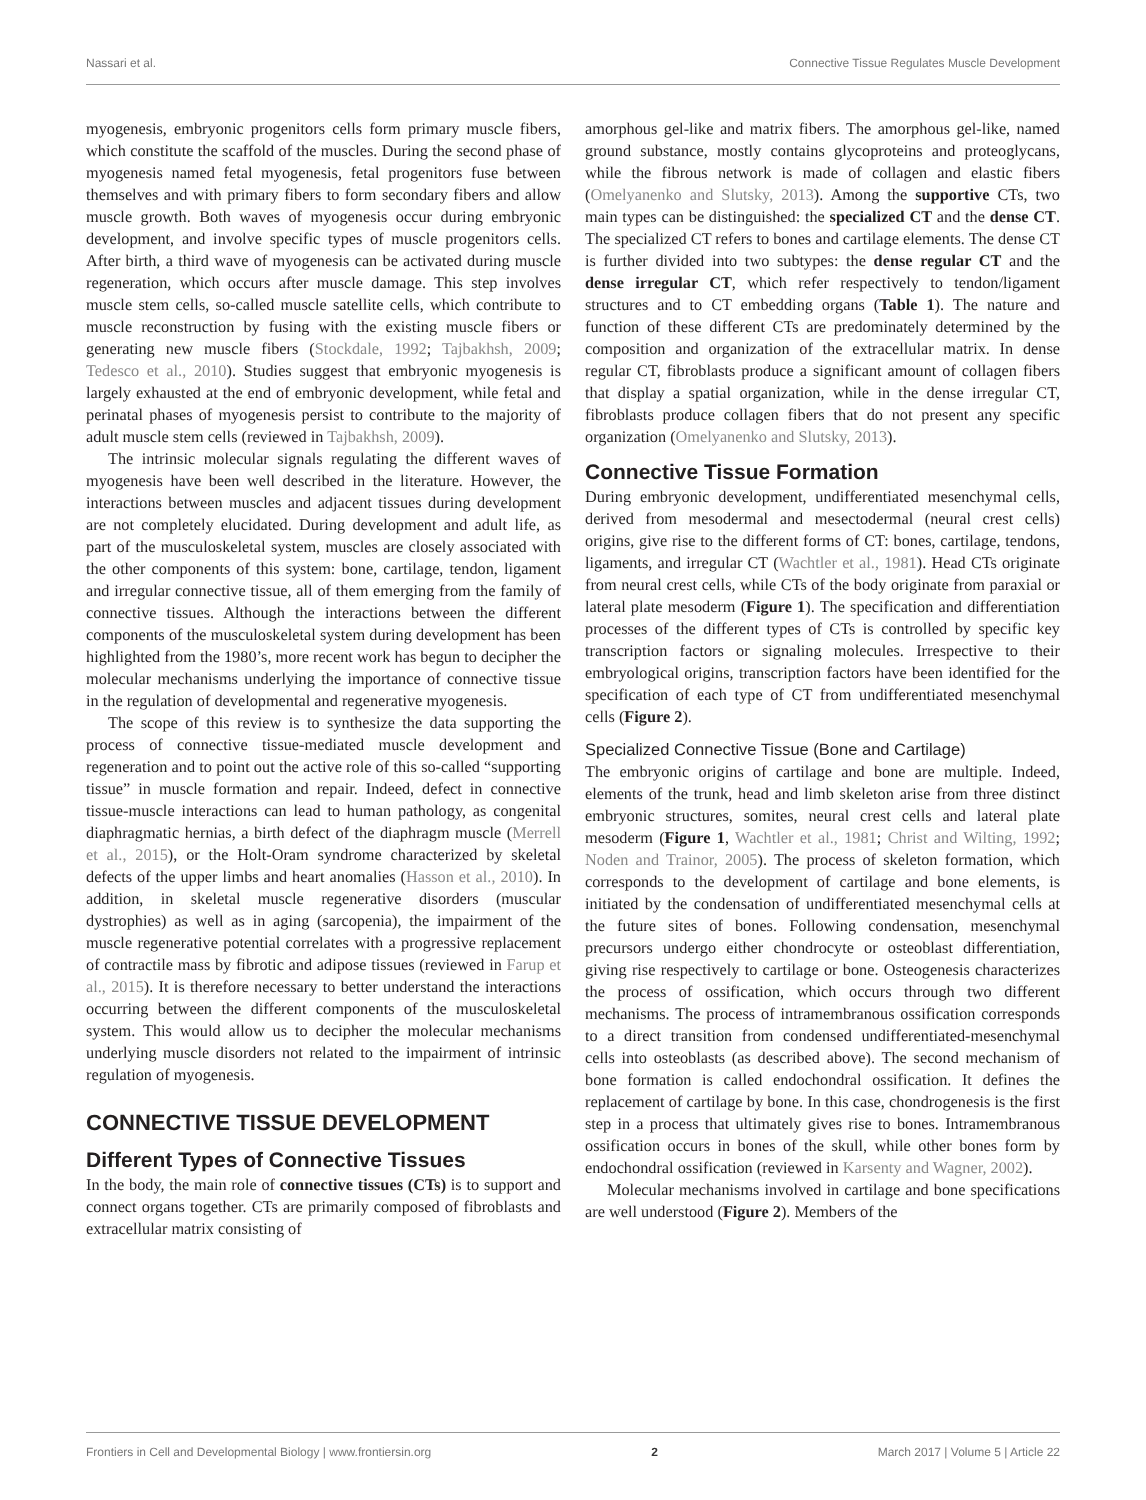Nassari et al. Connective Tissue Regulates Muscle Development
myogenesis, embryonic progenitors cells form primary muscle fibers, which constitute the scaffold of the muscles. During the second phase of myogenesis named fetal myogenesis, fetal progenitors fuse between themselves and with primary fibers to form secondary fibers and allow muscle growth. Both waves of myogenesis occur during embryonic development, and involve specific types of muscle progenitors cells. After birth, a third wave of myogenesis can be activated during muscle regeneration, which occurs after muscle damage. This step involves muscle stem cells, so-called muscle satellite cells, which contribute to muscle reconstruction by fusing with the existing muscle fibers or generating new muscle fibers (Stockdale, 1992; Tajbakhsh, 2009; Tedesco et al., 2010). Studies suggest that embryonic myogenesis is largely exhausted at the end of embryonic development, while fetal and perinatal phases of myogenesis persist to contribute to the majority of adult muscle stem cells (reviewed in Tajbakhsh, 2009).
The intrinsic molecular signals regulating the different waves of myogenesis have been well described in the literature. However, the interactions between muscles and adjacent tissues during development are not completely elucidated. During development and adult life, as part of the musculoskeletal system, muscles are closely associated with the other components of this system: bone, cartilage, tendon, ligament and irregular connective tissue, all of them emerging from the family of connective tissues. Although the interactions between the different components of the musculoskeletal system during development has been highlighted from the 1980’s, more recent work has begun to decipher the molecular mechanisms underlying the importance of connective tissue in the regulation of developmental and regenerative myogenesis.
The scope of this review is to synthesize the data supporting the process of connective tissue-mediated muscle development and regeneration and to point out the active role of this so-called “supporting tissue” in muscle formation and repair. Indeed, defect in connective tissue-muscle interactions can lead to human pathology, as congenital diaphragmatic hernias, a birth defect of the diaphragm muscle (Merrell et al., 2015), or the Holt-Oram syndrome characterized by skeletal defects of the upper limbs and heart anomalies (Hasson et al., 2010). In addition, in skeletal muscle regenerative disorders (muscular dystrophies) as well as in aging (sarcopenia), the impairment of the muscle regenerative potential correlates with a progressive replacement of contractile mass by fibrotic and adipose tissues (reviewed in Farup et al., 2015). It is therefore necessary to better understand the interactions occurring between the different components of the musculoskeletal system. This would allow us to decipher the molecular mechanisms underlying muscle disorders not related to the impairment of intrinsic regulation of myogenesis.
CONNECTIVE TISSUE DEVELOPMENT
Different Types of Connective Tissues
In the body, the main role of connective tissues (CTs) is to support and connect organs together. CTs are primarily composed of fibroblasts and extracellular matrix consisting of
amorphous gel-like and matrix fibers. The amorphous gel-like, named ground substance, mostly contains glycoproteins and proteoglycans, while the fibrous network is made of collagen and elastic fibers (Omelyanenko and Slutsky, 2013). Among the supportive CTs, two main types can be distinguished: the specialized CT and the dense CT. The specialized CT refers to bones and cartilage elements. The dense CT is further divided into two subtypes: the dense regular CT and the dense irregular CT, which refer respectively to tendon/ligament structures and to CT embedding organs (Table 1). The nature and function of these different CTs are predominately determined by the composition and organization of the extracellular matrix. In dense regular CT, fibroblasts produce a significant amount of collagen fibers that display a spatial organization, while in the dense irregular CT, fibroblasts produce collagen fibers that do not present any specific organization (Omelyanenko and Slutsky, 2013).
Connective Tissue Formation
During embryonic development, undifferentiated mesenchymal cells, derived from mesodermal and mesectodermal (neural crest cells) origins, give rise to the different forms of CT: bones, cartilage, tendons, ligaments, and irregular CT (Wachtler et al., 1981). Head CTs originate from neural crest cells, while CTs of the body originate from paraxial or lateral plate mesoderm (Figure 1). The specification and differentiation processes of the different types of CTs is controlled by specific key transcription factors or signaling molecules. Irrespective to their embryological origins, transcription factors have been identified for the specification of each type of CT from undifferentiated mesenchymal cells (Figure 2).
Specialized Connective Tissue (Bone and Cartilage)
The embryonic origins of cartilage and bone are multiple. Indeed, elements of the trunk, head and limb skeleton arise from three distinct embryonic structures, somites, neural crest cells and lateral plate mesoderm (Figure 1, Wachtler et al., 1981; Christ and Wilting, 1992; Noden and Trainor, 2005). The process of skeleton formation, which corresponds to the development of cartilage and bone elements, is initiated by the condensation of undifferentiated mesenchymal cells at the future sites of bones. Following condensation, mesenchymal precursors undergo either chondrocyte or osteoblast differentiation, giving rise respectively to cartilage or bone. Osteogenesis characterizes the process of ossification, which occurs through two different mechanisms. The process of intramembranous ossification corresponds to a direct transition from condensed undifferentiated-mesenchymal cells into osteoblasts (as described above). The second mechanism of bone formation is called endochondral ossification. It defines the replacement of cartilage by bone. In this case, chondrogenesis is the first step in a process that ultimately gives rise to bones. Intramembranous ossification occurs in bones of the skull, while other bones form by endochondral ossification (reviewed in Karsenty and Wagner, 2002).
Molecular mechanisms involved in cartilage and bone specifications are well understood (Figure 2). Members of the
Frontiers in Cell and Developmental Biology | www.frontiersin.org 2 March 2017 | Volume 5 | Article 22